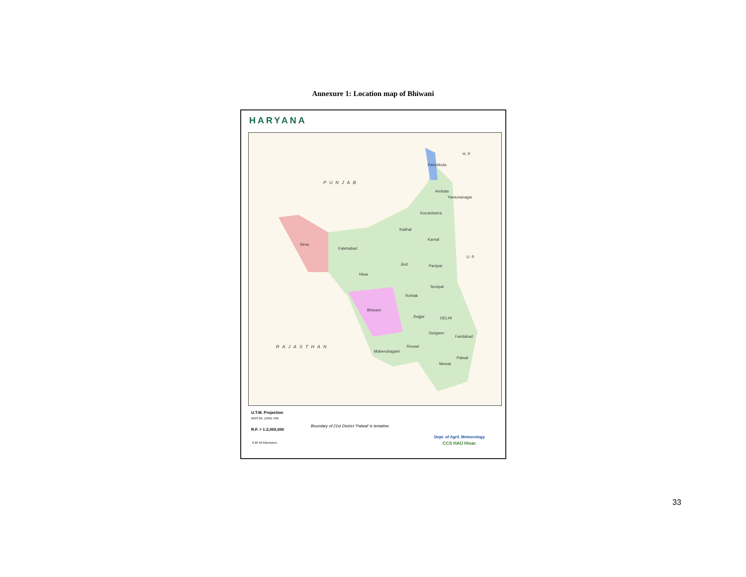Annexure 1: Location map of Bhiwani
HARYANA
PUNJAB
H. P.
U. P.
DELHI
RAJASTHAN
Panchkula
Ambala
Yamunanagar
Kurukshetra
Kaithal
Karnal
Sirsa
Fatehabad
Jind Panipat
Hisar
Sonipat
Rohtak
Bhiwani
Jhajjar
Gurgaon
Faridabad
Rewari
Mahendragarh
Palwal
Mewat
U.T.M. Projection
WGS 84, ZONE 43N
R.F. = 1:2,000,000
0 20 40 Kilometers
Boundary of 21st District 'Palwal' is tentative.
Dept. of Agril. Meteorology
CCS HAU Hisar.
33